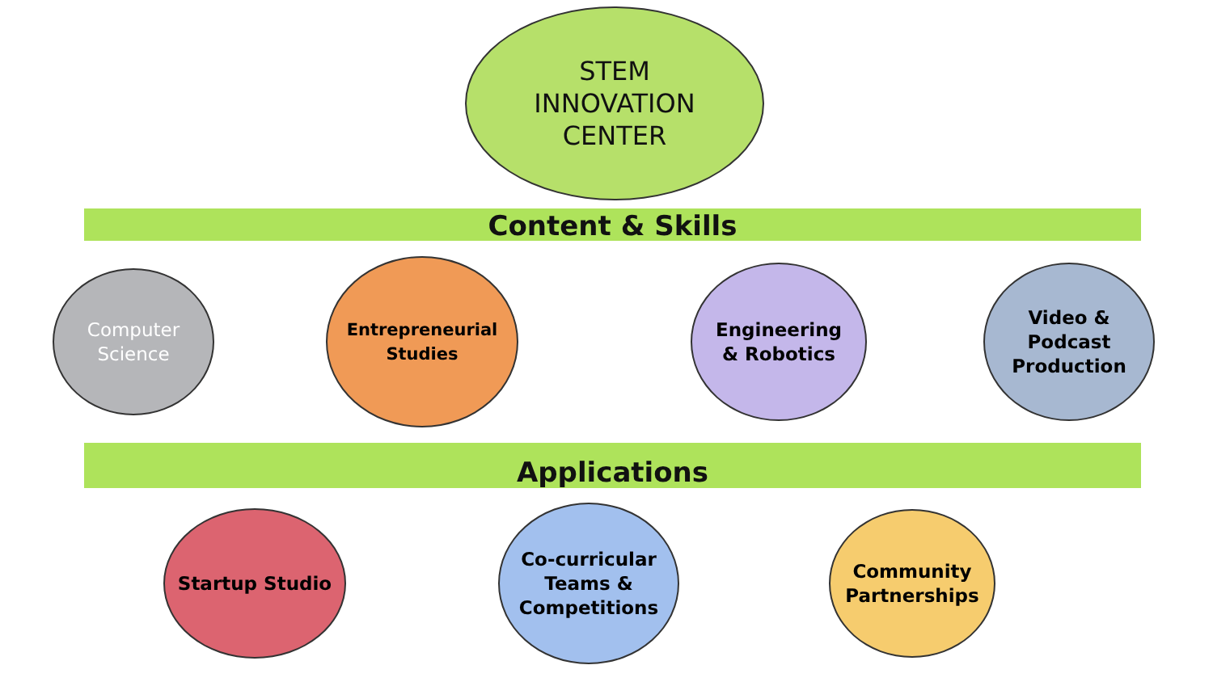STEM
INNOVATION
CENTER
Content & Skills
Computer
Science
Entrepreneurial
Studies
Engineering
& Robotics
Video &
Podcast
Production
Applications
Startup Studio
Co-curricular
Teams &
Competitions
Community
Partnerships